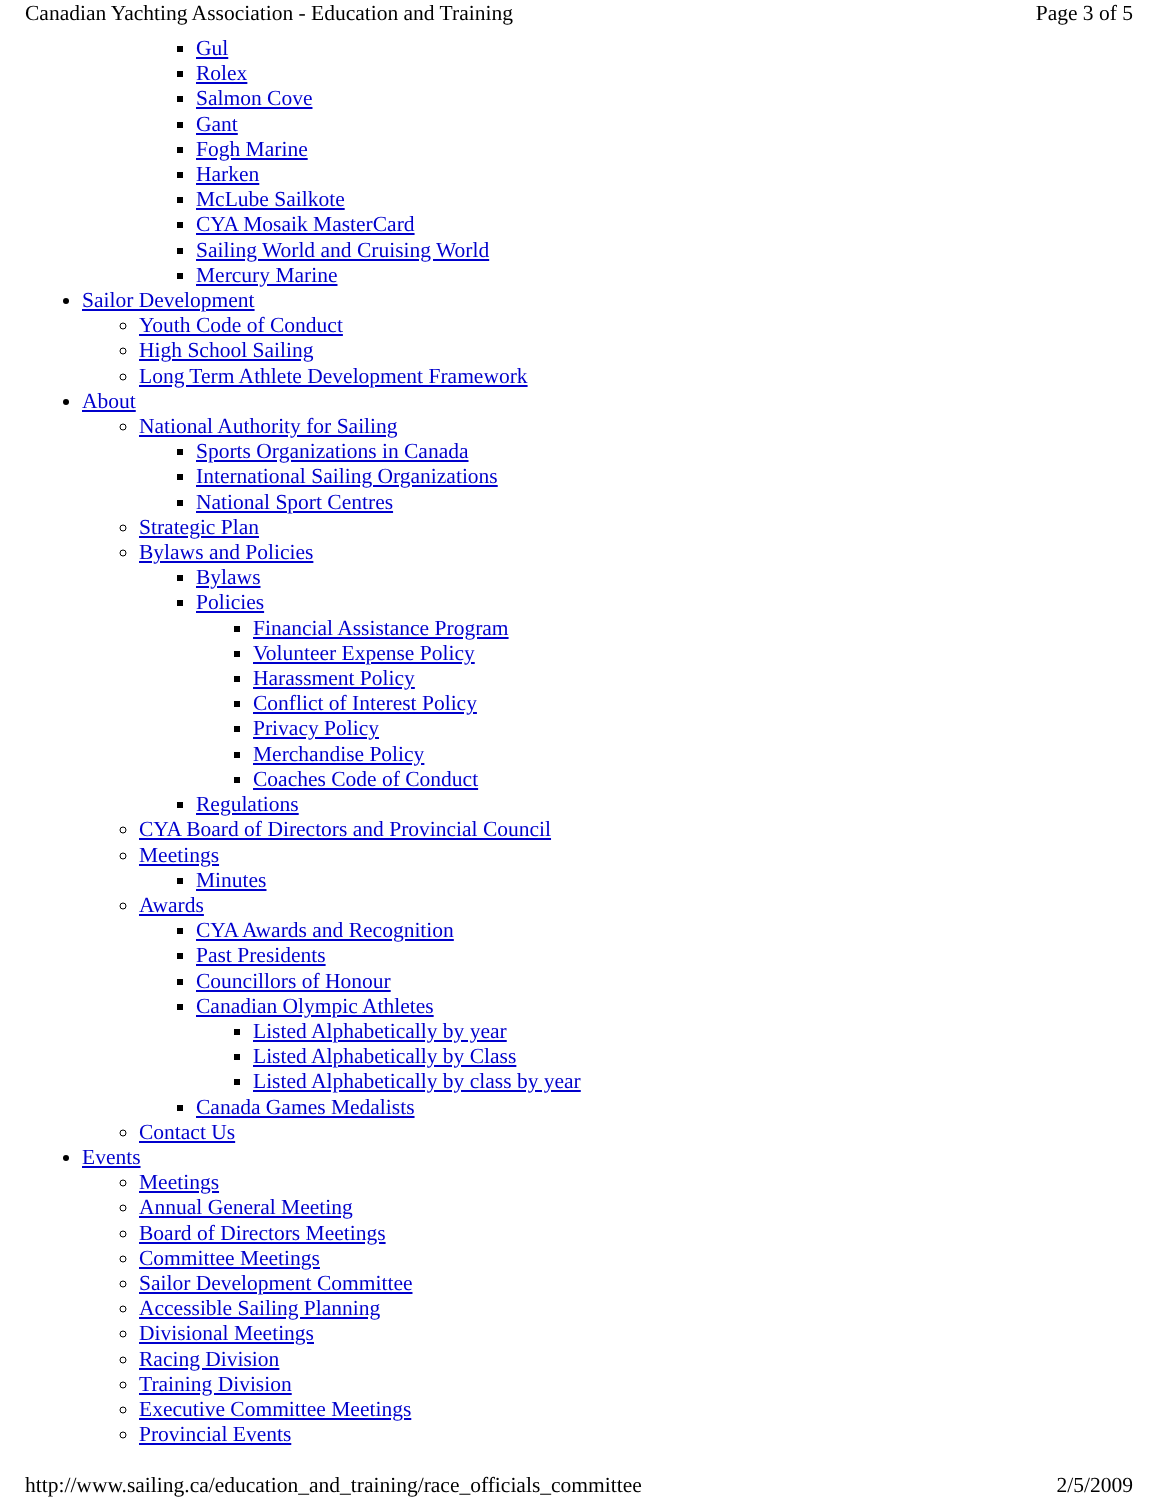Canadian Yachting Association - Education and Training Page 3 of 5
Gul
Rolex
Salmon Cove
Gant
Fogh Marine
Harken
McLube Sailkote
CYA Mosaik MasterCard
Sailing World and Cruising World
Mercury Marine
Sailor Development
Youth Code of Conduct
High School Sailing
Long Term Athlete Development Framework
About
National Authority for Sailing
Sports Organizations in Canada
International Sailing Organizations
National Sport Centres
Strategic Plan
Bylaws and Policies
Bylaws
Policies
Financial Assistance Program
Volunteer Expense Policy
Harassment Policy
Conflict of Interest Policy
Privacy Policy
Merchandise Policy
Coaches Code of Conduct
Regulations
CYA Board of Directors and Provincial Council
Meetings
Minutes
Awards
CYA Awards and Recognition
Past Presidents
Councillors of Honour
Canadian Olympic Athletes
Listed Alphabetically by year
Listed Alphabetically by Class
Listed Alphabetically by class by year
Canada Games Medalists
Contact Us
Events
Meetings
Annual General Meeting
Board of Directors Meetings
Committee Meetings
Sailor Development Committee
Accessible Sailing Planning
Divisional Meetings
Racing Division
Training Division
Executive Committee Meetings
Provincial Events
http://www.sailing.ca/education_and_training/race_officials_committee 2/5/2009